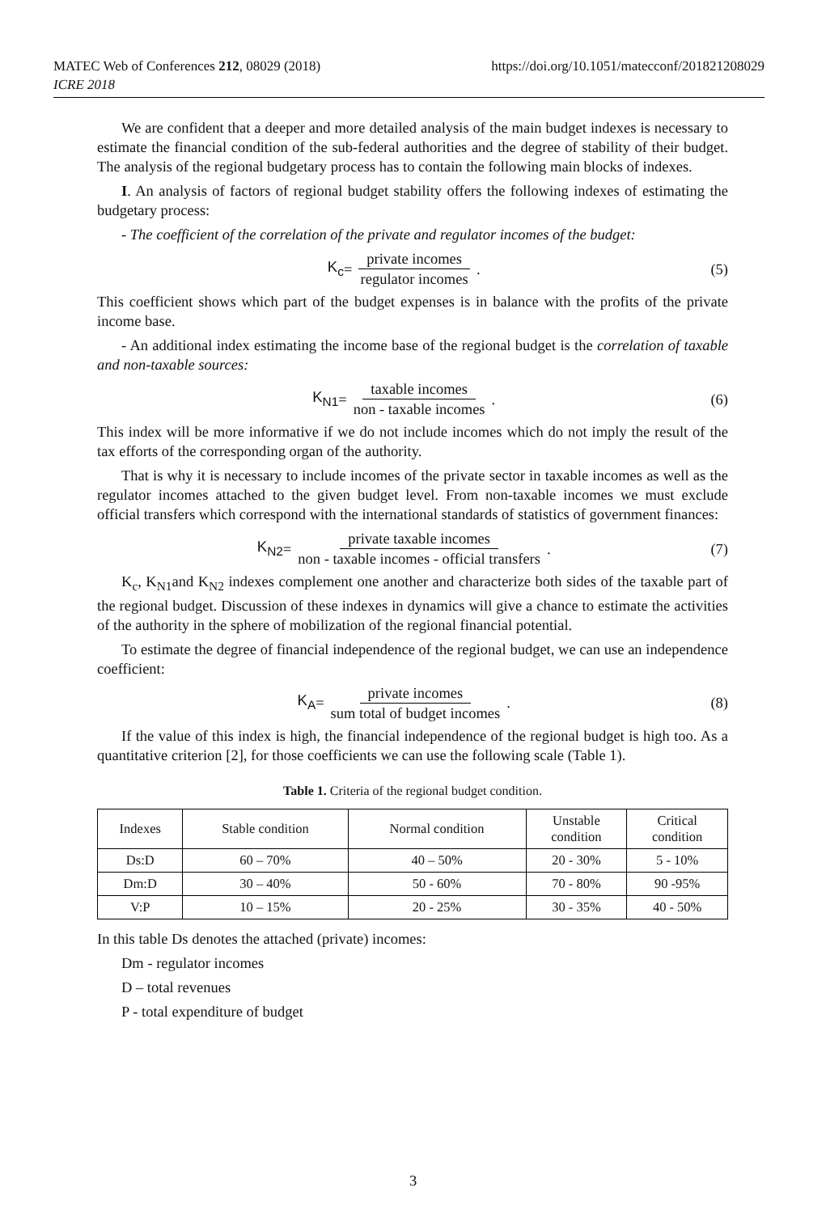https://doi.org/10.1051/matecconf/201821208029 MATEC Web of Conferences 212, 08029 (2018)
ICRE 2018
We are confident that a deeper and more detailed analysis of the main budget indexes is necessary to estimate the financial condition of the sub-federal authorities and the degree of stability of their budget. The analysis of the regional budgetary process has to contain the following main blocks of indexes.
I. An analysis of factors of regional budget stability offers the following indexes of estimating the budgetary process:
- The coefficient of the correlation of the private and regulator incomes of the budget:
K<sub>c</sub> = private incomes regulator incomes .
(5)
This coefficient shows which part of the budget expenses is in balance with the profits of the private income base.
- An additional index estimating the income base of the regional budget is the correlation of taxable and non-taxable sources:
K<sub>N1</sub> = taxable incomes non - taxable incomes .
(6)
This index will be more informative if we do not include incomes which do not imply the result of the tax efforts of the corresponding organ of the authority.
That is why it is necessary to include incomes of the private sector in taxable incomes as well as the regulator incomes attached to the given budget level. From non-taxable incomes we must exclude official transfers which correspond with the international standards of statistics of government finances:
K<sub>N2</sub> = private taxable incomes non - taxable incomes - official transfers .
(7)
K<sub>c</sub>, K<sub>N1</sub>and K<sub>N2</sub> indexes complement one another and characterize both sides of the taxable part of the regional budget. Discussion of these indexes in dynamics will give a chance to estimate the activities of the authority in the sphere of mobilization of the regional financial potential.
To estimate the degree of financial independence of the regional budget, we can use an independence coefficient:
K<sub>A</sub> = private incomes sum total of budget incomes .
(8)
If the value of this index is high, the financial independence of the regional budget is high too. As a quantitative criterion [2], for those coefficients we can use the following scale (Table 1).
Table 1. Criteria of the regional budget condition.
| Indexes | Stable condition | Normal condition | Unstable condition | Critical condition |
| Ds:D | 60 – 70% | 40 – 50% | 20 - 30% | 5 - 10% |
| Dm:D | 30 – 40% | 50 - 60% | 70 - 80% | 90 -95% |
| V:P | 10 – 15% | 20 - 25% | 30 - 35% | 40 - 50% |
In this table Ds denotes the attached (private) incomes:
Dm - regulator incomes
D – total revenues
P - total expenditure of budget
3